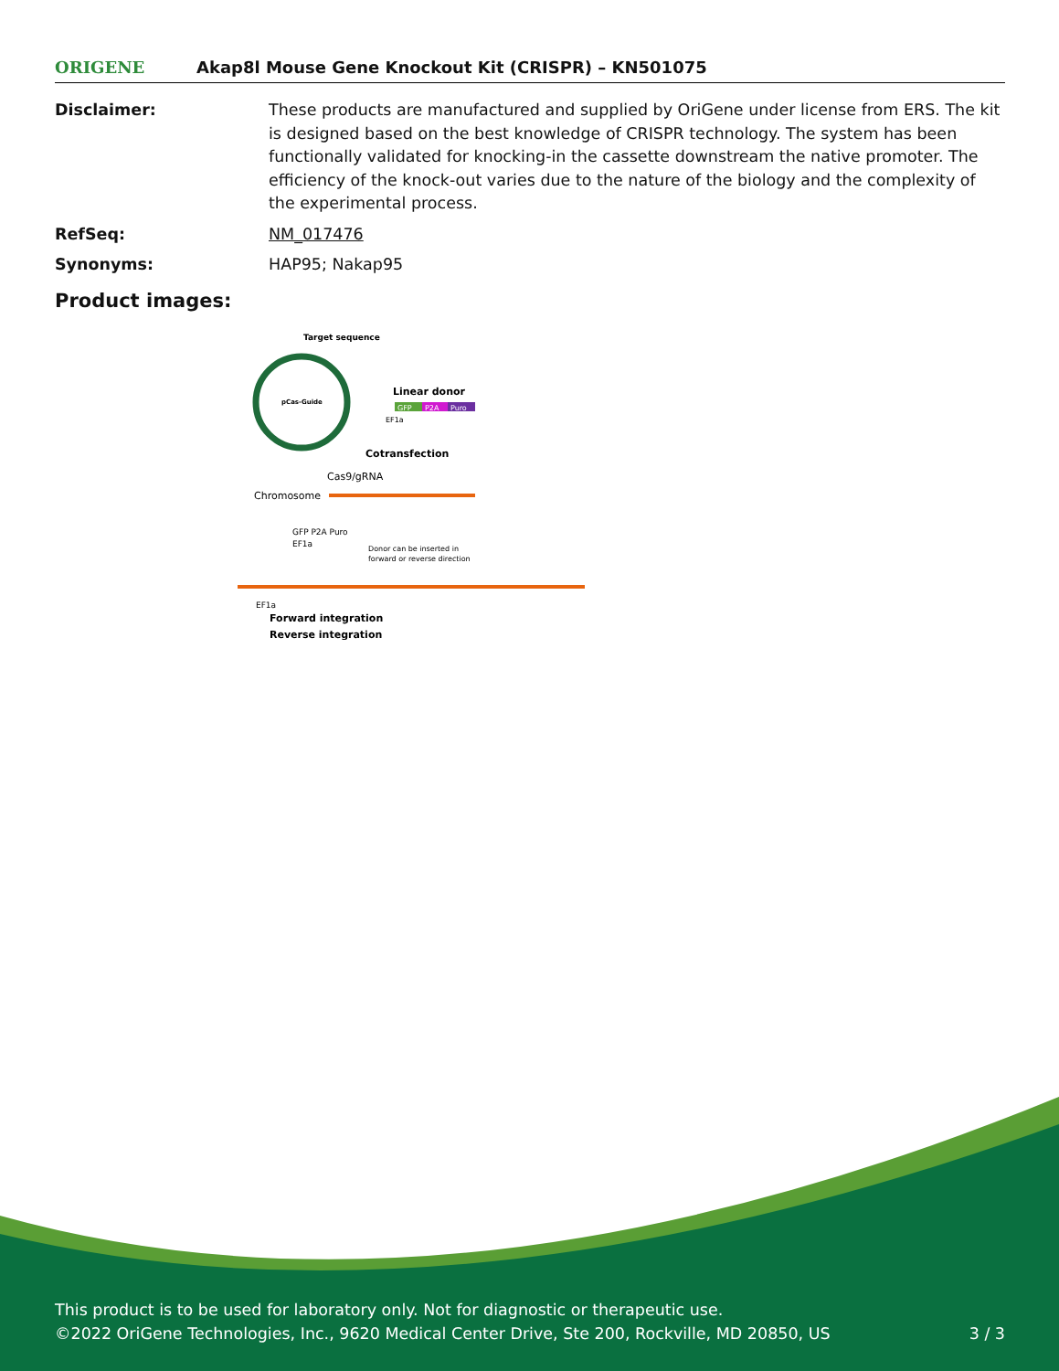ORIGENE
Akap8l Mouse Gene Knockout Kit (CRISPR) – KN501075
Disclaimer: These products are manufactured and supplied by OriGene under license from ERS. The kit is designed based on the best knowledge of CRISPR technology. The system has been functionally validated for knocking-in the cassette downstream the native promoter. The efficiency of the knock-out varies due to the nature of the biology and the complexity of the experimental process.
RefSeq: NM_017476
Synonyms: HAP95; Nakap95
Product images:
Target sequence
pCas-Guide
Linear donor
GFP
P2A
Puro
EF1a
Cotransfection
Cas9/gRNA
Chromosome
GFP P2A Puro
EF1a
Donor can be inserted in
forward or reverse direction
EF1a
Forward integration
Reverse integration
This product is to be used for laboratory only. Not for diagnostic or therapeutic use.
©2022 OriGene Technologies, Inc., 9620 Medical Center Drive, Ste 200, Rockville, MD 20850, US 3 / 3